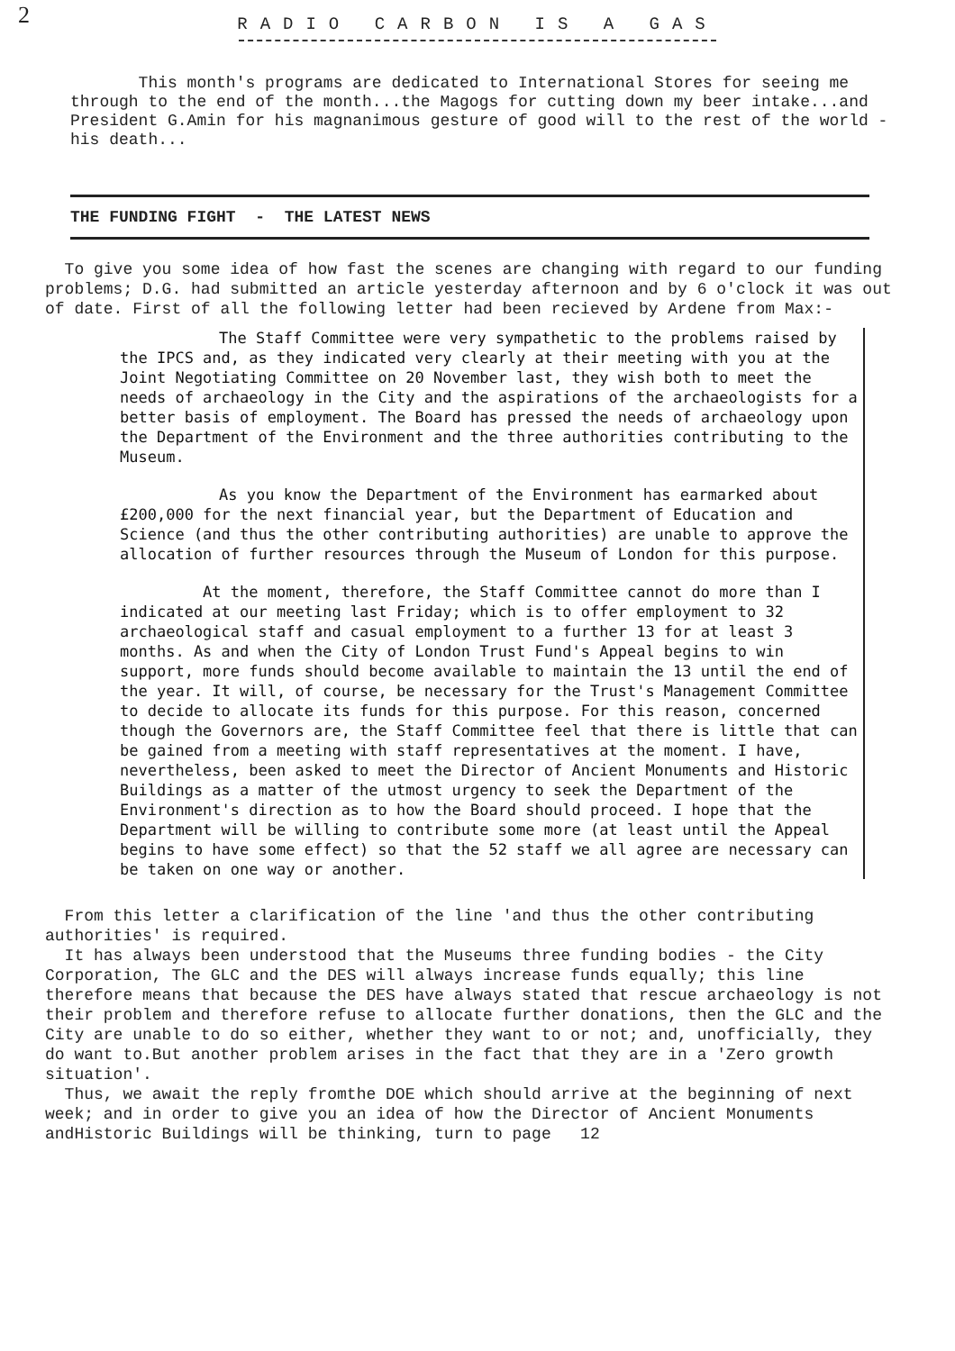2
RADIO CARBON IS A GAS
This month's programs are dedicated to International Stores for seeing me through to the end of the month...the Magogs for cutting down my beer intake...and President G.Amin for his magnanimous gesture of good will to the rest of the world - his death...
THE FUNDING FIGHT - THE LATEST NEWS
To give you some idea of how fast the scenes are changing with regard to our funding problems; D.G. had submitted an article yesterday afternoon and by 6 o'clock it was out of date. First of all the following letter had been recieved by Ardene from Max:-
The Staff Committee were very sympathetic to the problems raised by the IPCS and, as they indicated very clearly at their meeting with you at the Joint Negotiating Committee on 20 November last, they wish both to meet the needs of archaeology in the City and the aspirations of the archaeologists for a better basis of employment. The Board has pressed the needs of archaeology upon the Department of the Environment and the three authorities contributing to the Museum.
As you know the Department of the Environment has earmarked about £200,000 for the next financial year, but the Department of Education and Science (and thus the other contributing authorities) are unable to approve the allocation of further resources through the Museum of London for this purpose.
At the moment, therefore, the Staff Committee cannot do more than I indicated at our meeting last Friday; which is to offer employment to 32 archaeological staff and casual employment to a further 13 for at least 3 months. As and when the City of London Trust Fund's Appeal begins to win support, more funds should become available to maintain the 13 until the end of the year. It will, of course, be necessary for the Trust's Management Committee to decide to allocate its funds for this purpose. For this reason, concerned though the Governors are, the Staff Committee feel that there is little that can be gained from a meeting with staff representatives at the moment. I have, nevertheless, been asked to meet the Director of Ancient Monuments and Historic Buildings as a matter of the utmost urgency to seek the Department of the Environment's direction as to how the Board should proceed. I hope that the Department will be willing to contribute some more (at least until the Appeal begins to have some effect) so that the 52 staff we all agree are necessary can be taken on one way or another.
From this letter a clarification of the line 'and thus the other contributing authorities' is required.
It has always been understood that the Museums three funding bodies - the City Corporation, The GLC and the DES will always increase funds equally; this line therefore means that because the DES have always stated that rescue archaeology is not their problem and therefore refuse to allocate further donations, then the GLC and the City are unable to do so either, whether they want to or not; and, unofficially, they do want to.But another problem arises in the fact that they are in a 'Zero growth situation'.
Thus, we await the reply fromthe DOE which should arrive at the beginning of next week; and in order to give you an idea of how the Director of Ancient Monuments andHistoric Buildings will be thinking, turn to page 12